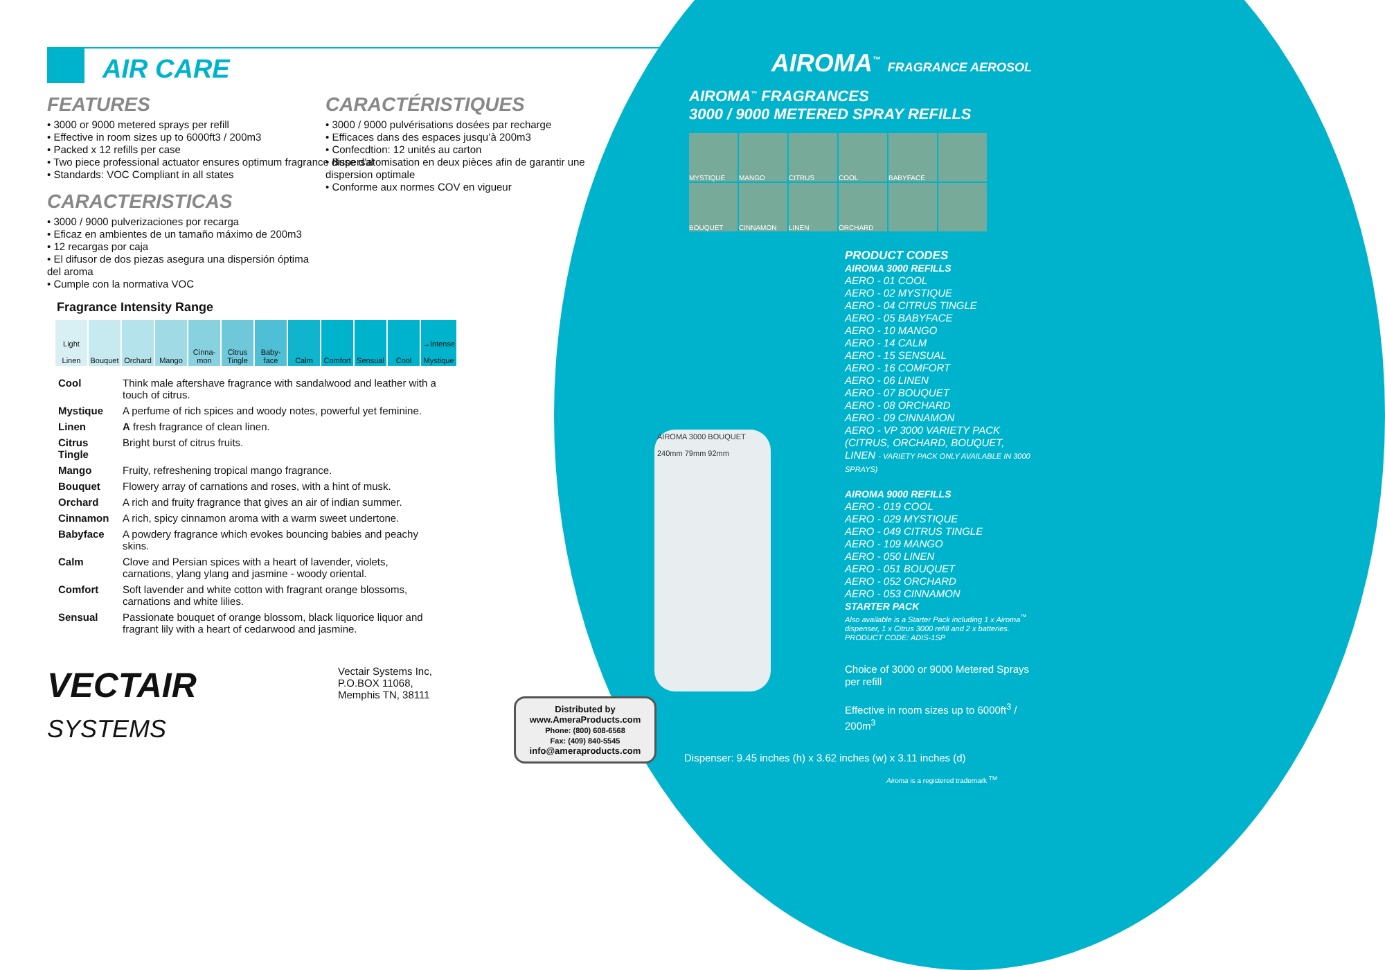AIR CARE
FEATURES
• 3000 or 9000 metered sprays per refill
• Effective in room sizes up to 6000ft3 / 200m3
• Packed x 12 refills per case
• Two piece professional actuator ensures optimum fragrance dispersal
• Standards: VOC Compliant in all states
CARACTERISTICAS
• 3000 / 9000 pulverizaciones por recarga
• Eficaz en ambientes de un tamaño máximo de 200m3
• 12 recargas por caja
• El difusor de dos piezas asegura una dispersión óptima del aroma
• Cumple con la normativa VOC
Fragrance Intensity Range
| Light Linen | Bouquet | Orchard | Mango | Cinna-mon | Citrus Tingle | Baby-face | Calm | Comfort | Sensual | Cool | →Intense Mystique |
| Cool | Think male aftershave fragrance with sandalwood and leather with a touch of citrus. |
| Mystique | A perfume of rich spices and woody notes, powerful yet feminine. |
| Linen | A fresh fragrance of clean linen. |
| Citrus Tingle | Bright burst of citrus fruits. |
| Mango | Fruity, refreshening tropical mango fragrance. |
| Bouquet | Flowery array of carnations and roses, with a hint of musk. |
| Orchard | A rich and fruity fragrance that gives an air of indian summer. |
| Cinnamon | A rich, spicy cinnamon aroma with a warm sweet undertone. |
| Babyface | A powdery fragrance which evokes bouncing babies and peachy skins. |
| Calm | Clove and Persian spices with a heart of lavender, violets, carnations, ylang ylang and jasmine - woody oriental. |
| Comfort | Soft lavender and white cotton with fragrant orange blossoms, carnations and white lilies. |
| Sensual | Passionate bouquet of orange blossom, black liquorice liquor and fragrant lily with a heart of cedarwood and jasmine. |
VECTAIR
SYSTEMS
Vectair Systems Inc,
P.O.BOX 11068,
Memphis TN, 38111
CARACTÉRISTIQUES
• 3000 / 9000 pulvérisations dosées par recharge
• Efficaces dans des espaces jusqu’à 200m3
• Confecdtion: 12 unités au carton
• Buse d’atomisation en deux pièces afin de garantir une dispersion optimale
• Conforme aux normes COV en vigueur
Distributed by
www.AmeraProducts.com
Phone: (800) 608-6568
Fax: (409) 840-5545
info@ameraproducts.com
AIROMA<sup>™</sup> FRAGRANCE AEROSOL
AIROMA<sup>™</sup> FRAGRANCES
3000 / 9000 METERED SPRAY REFILLS
MYSTIQUE
MANGO
CITRUS
COOL
BABYFACE
BOUQUET
CINNAMON
LINEN
ORCHARD
PRODUCT CODES
AIROMA 3000 REFILLS
AERO - 01 COOL
AERO - 02 MYSTIQUE
AERO - 04 CITRUS TINGLE
AERO - 05 BABYFACE
AERO - 10 MANGO
AERO - 14 CALM
AERO - 15 SENSUAL
AERO - 16 COMFORT
AERO - 06 LINEN
AERO - 07 BOUQUET
AERO - 08 ORCHARD
AERO - 09 CINNAMON
AERO - VP 3000 VARIETY PACK (CITRUS, ORCHARD, BOUQUET, LINEN - VARIETY PACK ONLY AVAILABLE IN 3000 SPRAYS)
AIROMA 9000 REFILLS
AERO - 019 COOL
AERO - 029 MYSTIQUE
AERO - 049 CITRUS TINGLE
AERO - 109 MANGO
AERO - 050 LINEN
AERO - 051 BOUQUET
AERO - 052 ORCHARD
AERO - 053 CINNAMON
STARTER PACK
Also available is a Starter Pack including 1 x Airoma<sup>™</sup> dispenser, 1 x Citrus 3000 refill and 2 x batteries. PRODUCT CODE: ADIS-1SP
Choice of 3000 or 9000 Metered Sprays per refill
Effective in room sizes up to 6000ft<sup>3</sup> / 200m<sup>3</sup>
AIROMA 3000 BOUQUET
240mm 79mm 92mm
Dispenser: 9.45 inches (h) x 3.62 inches (w) x 3.11 inches (d)
Airoma is a registered trademark <sup>TM</sup>